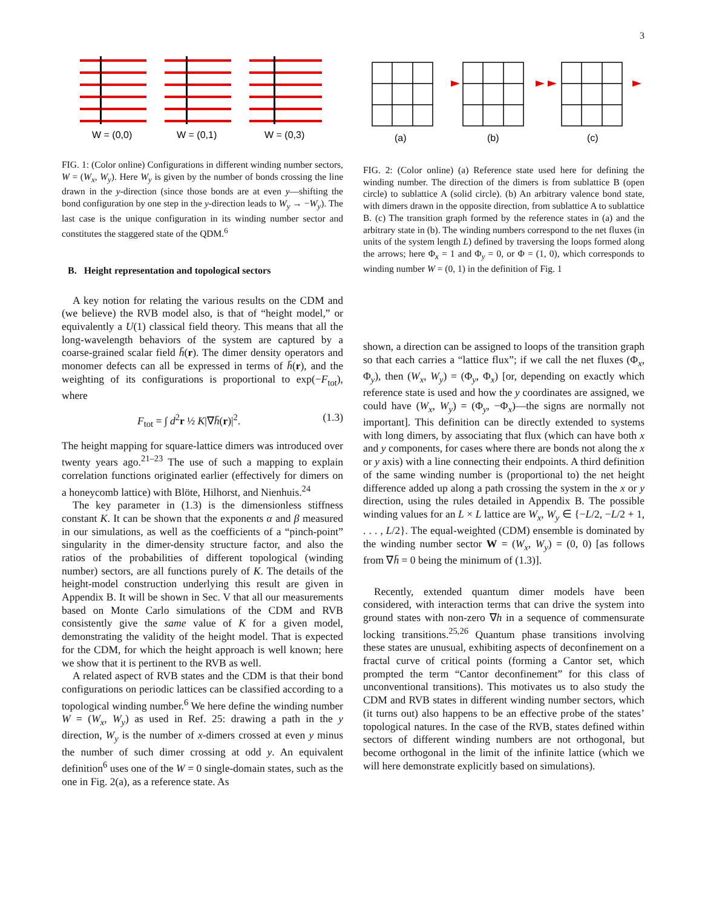3
W = (0,0)
W = (0,1)
W = (0,3)
FIG. 1: (Color online) Configurations in different winding number sectors, W = (W<sub>x</sub>, W<sub>y</sub>). Here W<sub>y</sub> is given by the number of bonds crossing the line drawn in the y-direction (since those bonds are at even y—shifting the bond configuration by one step in the y-direction leads to W<sub>y</sub> → −W<sub>y</sub>). The last case is the unique configuration in its winding number sector and constitutes the staggered state of the QDM.<sup>6</sup>
B. Height representation and topological sectors
A key notion for relating the various results on the CDM and (we believe) the RVB model also, is that of “height model,” or equivalently a U(1) classical field theory. This means that all the long-wavelength behaviors of the system are captured by a coarse-grained scalar field h̄(r). The dimer density operators and monomer defects can all be expressed in terms of h̄(r), and the weighting of its configurations is proportional to exp(−F<sub>tot</sub>), where
F<sub>tot</sub> = ∫ d<sup>2</sup>r ½ K|∇h̄(r)|<sup>2</sup>. (1.3)
The height mapping for square-lattice dimers was introduced over twenty years ago.<sup>21–23</sup> The use of such a mapping to explain correlation functions originated earlier (effectively for dimers on a honeycomb lattice) with Blöte, Hilhorst, and Nienhuis.<sup>24</sup>
The key parameter in (1.3) is the dimensionless stiffness constant K. It can be shown that the exponents α and β measured in our simulations, as well as the coefficients of a “pinch-point” singularity in the dimer-density structure factor, and also the ratios of the probabilities of different topological (winding number) sectors, are all functions purely of K. The details of the height-model construction underlying this result are given in Appendix B. It will be shown in Sec. V that all our measurements based on Monte Carlo simulations of the CDM and RVB consistently give the same value of K for a given model, demonstrating the validity of the height model. That is expected for the CDM, for which the height approach is well known; here we show that it is pertinent to the RVB as well.
A related aspect of RVB states and the CDM is that their bond configurations on periodic lattices can be classified according to a topological winding number.<sup>6</sup> We here define the winding number W = (W<sub>x</sub>, W<sub>y</sub>) as used in Ref. 25: drawing a path in the y direction, W<sub>y</sub> is the number of x-dimers crossed at even y minus the number of such dimer crossing at odd y. An equivalent definition<sup>6</sup> uses one of the W = 0 single-domain states, such as the one in Fig. 2(a), as a reference state. As
(a)
(b)
(c)
FIG. 2: (Color online) (a) Reference state used here for defining the winding number. The direction of the dimers is from sublattice B (open circle) to sublattice A (solid circle). (b) An arbitrary valence bond state, with dimers drawn in the opposite direction, from sublattice A to sublattice B. (c) The transition graph formed by the reference states in (a) and the arbitrary state in (b). The winding numbers correspond to the net fluxes (in units of the system length L) defined by traversing the loops formed along the arrows; here Φ<sub>x</sub> = 1 and Φ<sub>y</sub> = 0, or Φ = (1, 0), which corresponds to winding number W = (0, 1) in the definition of Fig. 1
shown, a direction can be assigned to loops of the transition graph so that each carries a “lattice flux”; if we call the net fluxes (Φ<sub>x</sub>, Φ<sub>y</sub>), then (W<sub>x</sub>, W<sub>y</sub>) = (Φ<sub>y</sub>, Φ<sub>x</sub>) [or, depending on exactly which reference state is used and how the y coordinates are assigned, we could have (W<sub>x</sub>, W<sub>y</sub>) = (Φ<sub>y</sub>, −Φ<sub>x</sub>)—the signs are normally not important]. This definition can be directly extended to systems with long dimers, by associating that flux (which can have both x and y components, for cases where there are bonds not along the x or y axis) with a line connecting their endpoints. A third definition of the same winding number is (proportional to) the net height difference added up along a path crossing the system in the x or y direction, using the rules detailed in Appendix B. The possible winding values for an L × L lattice are W<sub>x</sub>, W<sub>y</sub> ∈ {−L/2, −L/2 + 1, . . . , L/2}. The equal-weighted (CDM) ensemble is dominated by the winding number sector W = (W<sub>x</sub>, W<sub>y</sub>) = (0, 0) [as follows from ∇h̄ = 0 being the minimum of (1.3)].
Recently, extended quantum dimer models have been considered, with interaction terms that can drive the system into ground states with non-zero ∇h in a sequence of commensurate locking transitions.<sup>25,26</sup> Quantum phase transitions involving these states are unusual, exhibiting aspects of deconfinement on a fractal curve of critical points (forming a Cantor set, which prompted the term “Cantor deconfinement” for this class of unconventional transitions). This motivates us to also study the CDM and RVB states in different winding number sectors, which (it turns out) also happens to be an effective probe of the states’ topological natures. In the case of the RVB, states defined within sectors of different winding numbers are not orthogonal, but become orthogonal in the limit of the infinite lattice (which we will here demonstrate explicitly based on simulations).